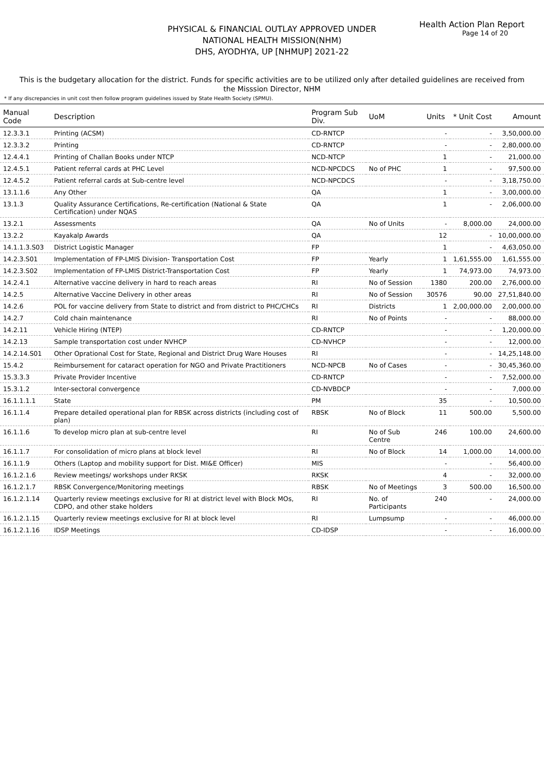Health Action Plan Report
Page 14 of 20
PHYSICAL & FINANCIAL OUTLAY APPROVED UNDER
NATIONAL HEALTH MISSION(NHM)
DHS, AYODHYA, UP [NHMUP] 2021-22
This is the budgetary allocation for the district. Funds for specific activities are to be utilized only after detailed guidelines are received from the Misssion Director, NHM
* If any discrepancies in unit cost then follow program guidelines issued by State Health Society (SPMU).
| Manual Code | Description | Program Sub Div. | UoM | Units | * Unit Cost | Amount |
| --- | --- | --- | --- | --- | --- | --- |
| 12.3.3.1 | Printing (ACSM) | CD-RNTCP | | - | - | 3,50,000.00 |
| 12.3.3.2 | Printing | CD-RNTCP | | - | - | 2,80,000.00 |
| 12.4.4.1 | Printing of Challan Books under NTCP | NCD-NTCP | | 1 | - | 21,000.00 |
| 12.4.5.1 | Patient referral cards at PHC Level | NCD-NPCDCS | No of PHC | 1 | - | 97,500.00 |
| 12.4.5.2 | Patient referral cards at Sub-centre level | NCD-NPCDCS | | - | - | 3,18,750.00 |
| 13.1.1.6 | Any Other | QA | | 1 | - | 3,00,000.00 |
| 13.1.3 | Quality Assurance Certifications, Re-certification (National & State Certification) under NQAS | QA | | 1 | - | 2,06,000.00 |
| 13.2.1 | Assessments | QA | No of Units | - | 8,000.00 | 24,000.00 |
| 13.2.2 | Kayakalp Awards | QA | | 12 | - | 10,00,000.00 |
| 14.1.1.3.S03 | District Logistic Manager | FP | | 1 | - | 4,63,050.00 |
| 14.2.3.S01 | Implementation of FP-LMIS Division- Transportation Cost | FP | Yearly | 1 | 1,61,555.00 | 1,61,555.00 |
| 14.2.3.S02 | Implementation of FP-LMIS District-Transportation Cost | FP | Yearly | 1 | 74,973.00 | 74,973.00 |
| 14.2.4.1 | Alternative vaccine delivery in hard to reach areas | RI | No of Session | 1380 | 200.00 | 2,76,000.00 |
| 14.2.5 | Alternative Vaccine Delivery in other areas | RI | No of Session | 30576 | 90.00 | 27,51,840.00 |
| 14.2.6 | POL for vaccine delivery from State to district and from district to PHC/CHCs | RI | Districts | 1 | 2,00,000.00 | 2,00,000.00 |
| 14.2.7 | Cold chain maintenance | RI | No of Points | - | - | 88,000.00 |
| 14.2.11 | Vehicle Hiring (NTEP) | CD-RNTCP | | - | - | 1,20,000.00 |
| 14.2.13 | Sample transportation cost under NVHCP | CD-NVHCP | | - | - | 12,000.00 |
| 14.2.14.S01 | Other Oprational Cost for State, Regional and District Drug Ware Houses | RI | | - | - | 14,25,148.00 |
| 15.4.2 | Reimbursement for cataract operation for NGO and Private Practitioners | NCD-NPCB | No of Cases | - | - | 30,45,360.00 |
| 15.3.3.3 | Private Provider Incentive | CD-RNTCP | | - | - | 7,52,000.00 |
| 15.3.1.2 | Inter-sectoral convergence | CD-NVBDCP | | - | - | 7,000.00 |
| 16.1.1.1.1 | State | PM | | 35 | - | 10,500.00 |
| 16.1.1.4 | Prepare detailed operational plan for RBSK across districts (including cost of plan) | RBSK | No of Block | 11 | 500.00 | 5,500.00 |
| 16.1.1.6 | To develop micro plan at sub-centre level | RI | No of Sub Centre | 246 | 100.00 | 24,600.00 |
| 16.1.1.7 | For consolidation of micro plans at block level | RI | No of Block | 14 | 1,000.00 | 14,000.00 |
| 16.1.1.9 | Others (Laptop and mobility support for Dist. MI&E Officer) | MIS | | - | - | 56,400.00 |
| 16.1.2.1.6 | Review meetings/ workshops under RKSK | RKSK | | 4 | - | 32,000.00 |
| 16.1.2.1.7 | RBSK Convergence/Monitoring meetings | RBSK | No of Meetings | 3 | 500.00 | 16,500.00 |
| 16.1.2.1.14 | Quarterly review meetings exclusive for RI at district level with Block MOs, CDPO, and other stake holders | RI | No. of Participants | 240 | - | 24,000.00 |
| 16.1.2.1.15 | Quarterly review meetings exclusive for RI at block level | RI | Lumpsump | - | - | 46,000.00 |
| 16.1.2.1.16 | IDSP Meetings | CD-IDSP | | - | - | 16,000.00 |